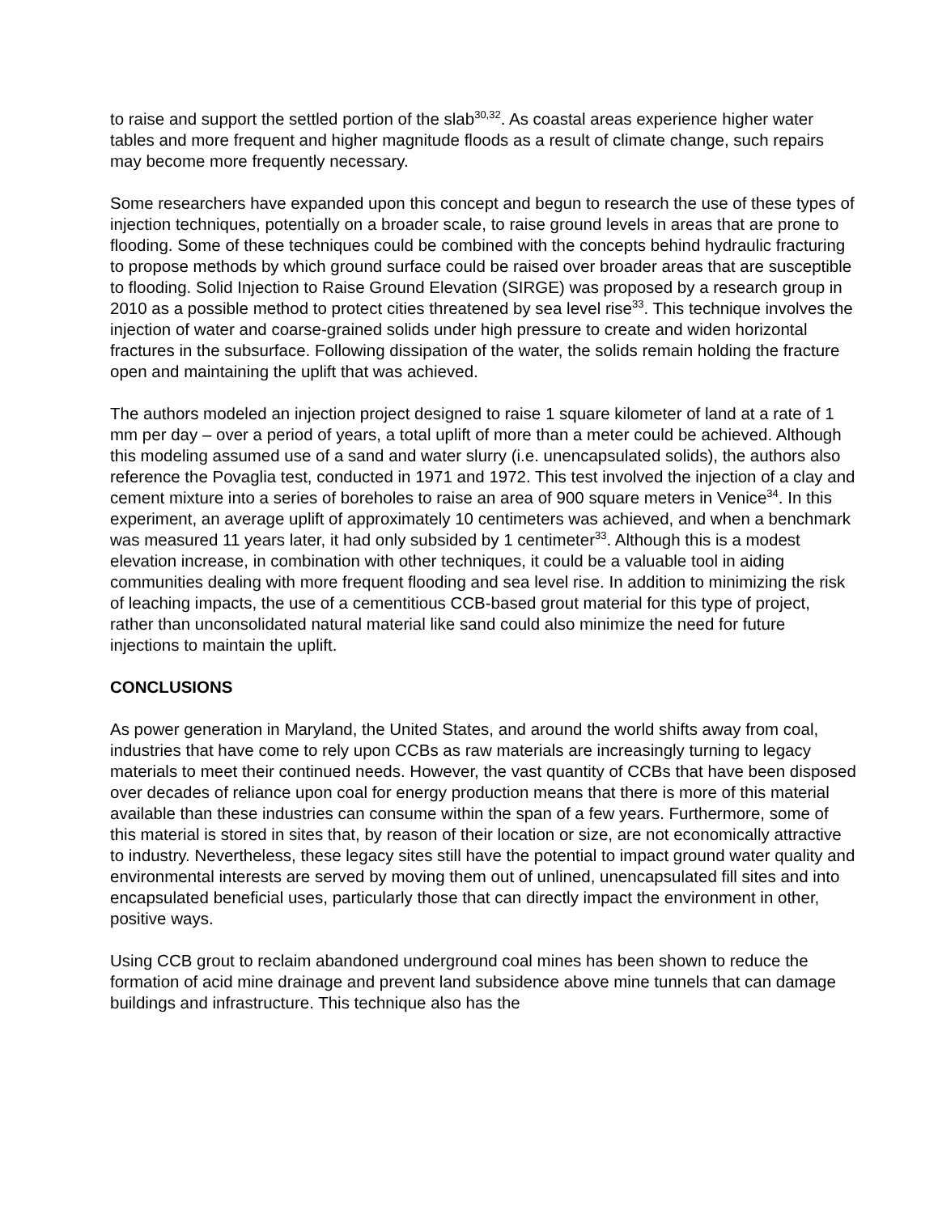to raise and support the settled portion of the slab<sup>30,32</sup>. As coastal areas experience higher water tables and more frequent and higher magnitude floods as a result of climate change, such repairs may become more frequently necessary.
Some researchers have expanded upon this concept and begun to research the use of these types of injection techniques, potentially on a broader scale, to raise ground levels in areas that are prone to flooding. Some of these techniques could be combined with the concepts behind hydraulic fracturing to propose methods by which ground surface could be raised over broader areas that are susceptible to flooding. Solid Injection to Raise Ground Elevation (SIRGE) was proposed by a research group in 2010 as a possible method to protect cities threatened by sea level rise<sup>33</sup>. This technique involves the injection of water and coarse-grained solids under high pressure to create and widen horizontal fractures in the subsurface. Following dissipation of the water, the solids remain holding the fracture open and maintaining the uplift that was achieved.
The authors modeled an injection project designed to raise 1 square kilometer of land at a rate of 1 mm per day – over a period of years, a total uplift of more than a meter could be achieved. Although this modeling assumed use of a sand and water slurry (i.e. unencapsulated solids), the authors also reference the Povaglia test, conducted in 1971 and 1972. This test involved the injection of a clay and cement mixture into a series of boreholes to raise an area of 900 square meters in Venice<sup>34</sup>. In this experiment, an average uplift of approximately 10 centimeters was achieved, and when a benchmark was measured 11 years later, it had only subsided by 1 centimeter<sup>33</sup>. Although this is a modest elevation increase, in combination with other techniques, it could be a valuable tool in aiding communities dealing with more frequent flooding and sea level rise. In addition to minimizing the risk of leaching impacts, the use of a cementitious CCB-based grout material for this type of project, rather than unconsolidated natural material like sand could also minimize the need for future injections to maintain the uplift.
CONCLUSIONS
As power generation in Maryland, the United States, and around the world shifts away from coal, industries that have come to rely upon CCBs as raw materials are increasingly turning to legacy materials to meet their continued needs. However, the vast quantity of CCBs that have been disposed over decades of reliance upon coal for energy production means that there is more of this material available than these industries can consume within the span of a few years. Furthermore, some of this material is stored in sites that, by reason of their location or size, are not economically attractive to industry. Nevertheless, these legacy sites still have the potential to impact ground water quality and environmental interests are served by moving them out of unlined, unencapsulated fill sites and into encapsulated beneficial uses, particularly those that can directly impact the environment in other, positive ways.
Using CCB grout to reclaim abandoned underground coal mines has been shown to reduce the formation of acid mine drainage and prevent land subsidence above mine tunnels that can damage buildings and infrastructure. This technique also has the